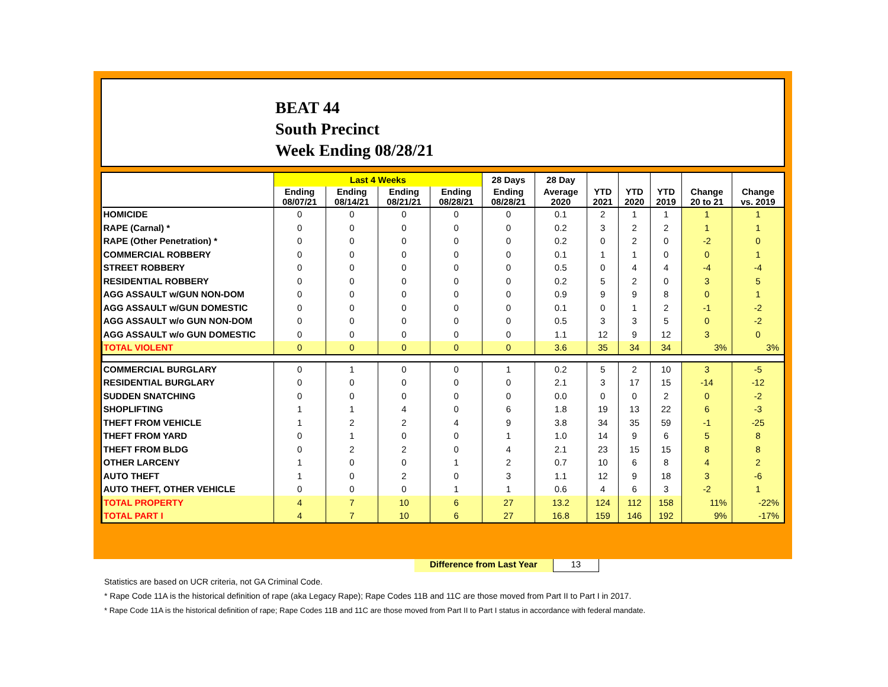BEAT 44
South Precinct
Week Ending 08/28/21
| | Last 4 Weeks | | | | 28 Days | 28 Day | | | | | |
| --- | --- | --- | --- | --- | --- | --- | --- | --- | --- | --- | --- |
| | Ending 08/07/21 | Ending 08/14/21 | Ending 08/21/21 | Ending 08/28/21 | Ending 08/28/21 | Average 2020 | YTD 2021 | YTD 2020 | YTD 2019 | Change 20 to 21 | Change vs. 2019 |
| HOMICIDE | 0 | 0 | 0 | 0 | 0 | 0.1 | 2 | 1 | 1 | 1 | 1 |
| RAPE (Carnal) * | 0 | 0 | 0 | 0 | 0 | 0.2 | 3 | 2 | 2 | 1 | 1 |
| RAPE (Other Penetration) * | 0 | 0 | 0 | 0 | 0 | 0.2 | 0 | 2 | 0 | -2 | 0 |
| COMMERCIAL ROBBERY | 0 | 0 | 0 | 0 | 0 | 0.1 | 1 | 1 | 0 | 0 | 1 |
| STREET ROBBERY | 0 | 0 | 0 | 0 | 0 | 0.5 | 0 | 4 | 4 | -4 | -4 |
| RESIDENTIAL ROBBERY | 0 | 0 | 0 | 0 | 0 | 0.2 | 5 | 2 | 0 | 3 | 5 |
| AGG ASSAULT w/GUN NON-DOM | 0 | 0 | 0 | 0 | 0 | 0.9 | 9 | 9 | 8 | 0 | 1 |
| AGG ASSAULT w/GUN DOMESTIC | 0 | 0 | 0 | 0 | 0 | 0.1 | 0 | 1 | 2 | -1 | -2 |
| AGG ASSAULT w/o GUN NON-DOM | 0 | 0 | 0 | 0 | 0 | 0.5 | 3 | 3 | 5 | 0 | -2 |
| AGG ASSAULT w/o GUN DOMESTIC | 0 | 0 | 0 | 0 | 0 | 1.1 | 12 | 9 | 12 | 3 | 0 |
| TOTAL VIOLENT | 0 | 0 | 0 | 0 | 0 | 3.6 | 35 | 34 | 34 | 3% | 3% |
| COMMERCIAL BURGLARY | 0 | 1 | 0 | 0 | 1 | 0.2 | 5 | 2 | 10 | 3 | -5 |
| RESIDENTIAL BURGLARY | 0 | 0 | 0 | 0 | 0 | 2.1 | 3 | 17 | 15 | -14 | -12 |
| SUDDEN SNATCHING | 0 | 0 | 0 | 0 | 0 | 0.0 | 0 | 0 | 2 | 0 | -2 |
| SHOPLIFTING | 1 | 1 | 4 | 0 | 6 | 1.8 | 19 | 13 | 22 | 6 | -3 |
| THEFT FROM VEHICLE | 1 | 2 | 2 | 4 | 9 | 3.8 | 34 | 35 | 59 | -1 | -25 |
| THEFT FROM YARD | 0 | 1 | 0 | 0 | 1 | 1.0 | 14 | 9 | 6 | 5 | 8 |
| THEFT FROM BLDG | 0 | 2 | 2 | 0 | 4 | 2.1 | 23 | 15 | 15 | 8 | 8 |
| OTHER LARCENY | 1 | 0 | 0 | 1 | 2 | 0.7 | 10 | 6 | 8 | 4 | 2 |
| AUTO THEFT | 1 | 0 | 2 | 0 | 3 | 1.1 | 12 | 9 | 18 | 3 | -6 |
| AUTO THEFT, OTHER VEHICLE | 0 | 0 | 0 | 1 | 1 | 0.6 | 4 | 6 | 3 | -2 | 1 |
| TOTAL PROPERTY | 4 | 7 | 10 | 6 | 27 | 13.2 | 124 | 112 | 158 | 11% | -22% |
| TOTAL PART I | 4 | 7 | 10 | 6 | 27 | 16.8 | 159 | 146 | 192 | 9% | -17% |
Difference from Last Year 13
Statistics are based on UCR criteria, not GA Criminal Code.
* Rape Code 11A is the historical definition of rape (aka Legacy Rape); Rape Codes 11B and 11C are those moved from Part II to Part I in 2017.
* Rape Code 11A is the historical definition of rape; Rape Codes 11B and 11C are those moved from Part II to Part I status in accordance with federal mandate.